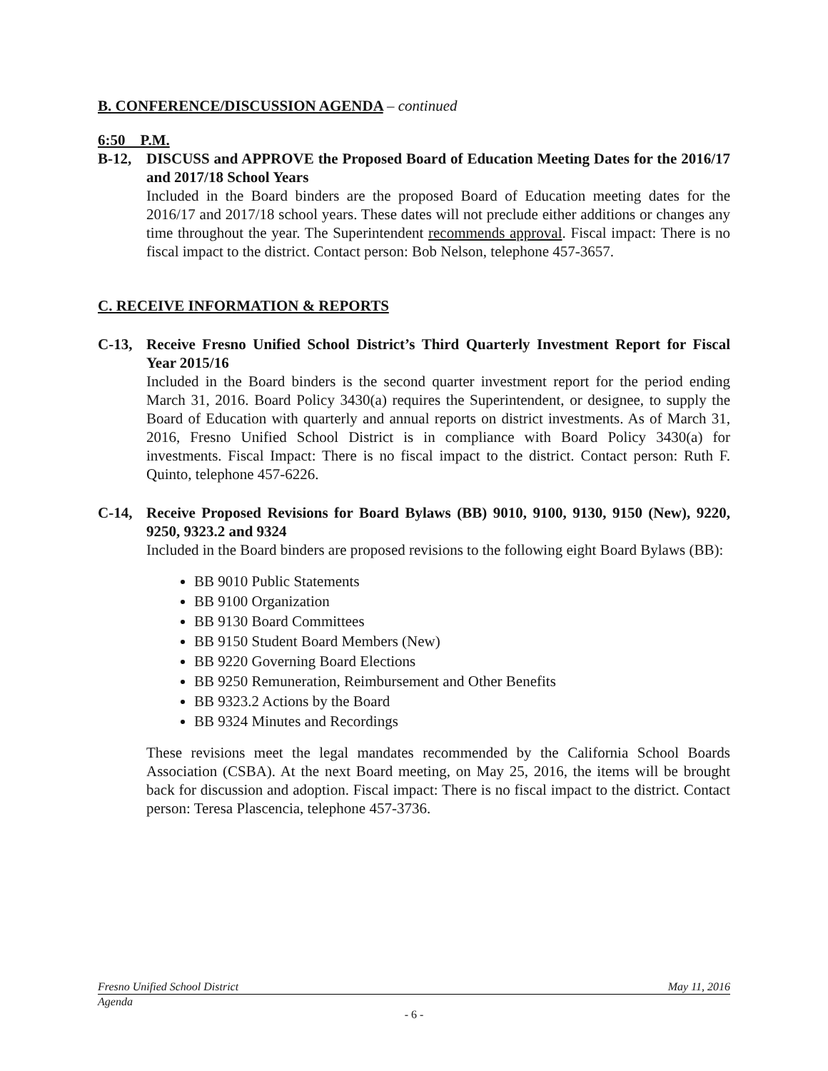B. CONFERENCE/DISCUSSION AGENDA – continued
6:50 P.M.
B-12, DISCUSS and APPROVE the Proposed Board of Education Meeting Dates for the 2016/17 and 2017/18 School Years
Included in the Board binders are the proposed Board of Education meeting dates for the 2016/17 and 2017/18 school years. These dates will not preclude either additions or changes any time throughout the year. The Superintendent recommends approval. Fiscal impact: There is no fiscal impact to the district. Contact person: Bob Nelson, telephone 457-3657.
C. RECEIVE INFORMATION & REPORTS
C-13, Receive Fresno Unified School District’s Third Quarterly Investment Report for Fiscal Year 2015/16
Included in the Board binders is the second quarter investment report for the period ending March 31, 2016. Board Policy 3430(a) requires the Superintendent, or designee, to supply the Board of Education with quarterly and annual reports on district investments. As of March 31, 2016, Fresno Unified School District is in compliance with Board Policy 3430(a) for investments. Fiscal Impact: There is no fiscal impact to the district. Contact person: Ruth F. Quinto, telephone 457-6226.
C-14, Receive Proposed Revisions for Board Bylaws (BB) 9010, 9100, 9130, 9150 (New), 9220, 9250, 9323.2 and 9324
Included in the Board binders are proposed revisions to the following eight Board Bylaws (BB):
BB 9010 Public Statements
BB 9100 Organization
BB 9130 Board Committees
BB 9150 Student Board Members (New)
BB 9220 Governing Board Elections
BB 9250 Remuneration, Reimbursement and Other Benefits
BB 9323.2 Actions by the Board
BB 9324 Minutes and Recordings
These revisions meet the legal mandates recommended by the California School Boards Association (CSBA). At the next Board meeting, on May 25, 2016, the items will be brought back for discussion and adoption. Fiscal impact: There is no fiscal impact to the district. Contact person: Teresa Plascencia, telephone 457-3736.
Fresno Unified School District May 11, 2016
Agenda
- 6 -